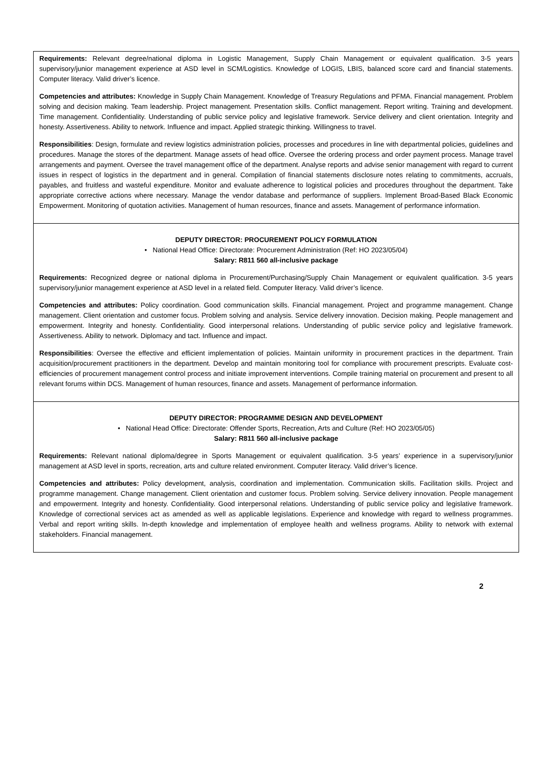Requirements: Relevant degree/national diploma in Logistic Management, Supply Chain Management or equivalent qualification. 3-5 years supervisory/junior management experience at ASD level in SCM/Logistics. Knowledge of LOGIS, LBIS, balanced score card and financial statements. Computer literacy. Valid driver’s licence.
Competencies and attributes: Knowledge in Supply Chain Management. Knowledge of Treasury Regulations and PFMA. Financial management. Problem solving and decision making. Team leadership. Project management. Presentation skills. Conflict management. Report writing. Training and development. Time management. Confidentiality. Understanding of public service policy and legislative framework. Service delivery and client orientation. Integrity and honesty. Assertiveness. Ability to network. Influence and impact. Applied strategic thinking. Willingness to travel.
Responsibilities: Design, formulate and review logistics administration policies, processes and procedures in line with departmental policies, guidelines and procedures. Manage the stores of the department. Manage assets of head office. Oversee the ordering process and order payment process. Manage travel arrangements and payment. Oversee the travel management office of the department. Analyse reports and advise senior management with regard to current issues in respect of logistics in the department and in general. Compilation of financial statements disclosure notes relating to commitments, accruals, payables, and fruitless and wasteful expenditure. Monitor and evaluate adherence to logistical policies and procedures throughout the department. Take appropriate corrective actions where necessary. Manage the vendor database and performance of suppliers. Implement Broad-Based Black Economic Empowerment. Monitoring of quotation activities. Management of human resources, finance and assets. Management of performance information.
DEPUTY DIRECTOR: PROCUREMENT POLICY FORMULATION
• National Head Office: Directorate: Procurement Administration (Ref: HO 2023/05/04)
Salary: R811 560 all-inclusive package
Requirements: Recognized degree or national diploma in Procurement/Purchasing/Supply Chain Management or equivalent qualification. 3-5 years supervisory/junior management experience at ASD level in a related field. Computer literacy. Valid driver’s licence.
Competencies and attributes: Policy coordination. Good communication skills. Financial management. Project and programme management. Change management. Client orientation and customer focus. Problem solving and analysis. Service delivery innovation. Decision making. People management and empowerment. Integrity and honesty. Confidentiality. Good interpersonal relations. Understanding of public service policy and legislative framework. Assertiveness. Ability to network. Diplomacy and tact. Influence and impact.
Responsibilities: Oversee the effective and efficient implementation of policies. Maintain uniformity in procurement practices in the department. Train acquisition/procurement practitioners in the department. Develop and maintain monitoring tool for compliance with procurement prescripts. Evaluate cost-efficiencies of procurement management control process and initiate improvement interventions. Compile training material on procurement and present to all relevant forums within DCS. Management of human resources, finance and assets. Management of performance information.
DEPUTY DIRECTOR: PROGRAMME DESIGN AND DEVELOPMENT
• National Head Office: Directorate: Offender Sports, Recreation, Arts and Culture (Ref: HO 2023/05/05)
Salary: R811 560 all-inclusive package
Requirements: Relevant national diploma/degree in Sports Management or equivalent qualification. 3-5 years’ experience in a supervisory/junior management at ASD level in sports, recreation, arts and culture related environment. Computer literacy. Valid driver’s licence.
Competencies and attributes: Policy development, analysis, coordination and implementation. Communication skills. Facilitation skills. Project and programme management. Change management. Client orientation and customer focus. Problem solving. Service delivery innovation. People management and empowerment. Integrity and honesty. Confidentiality. Good interpersonal relations. Understanding of public service policy and legislative framework. Knowledge of correctional services act as amended as well as applicable legislations. Experience and knowledge with regard to wellness programmes. Verbal and report writing skills. In-depth knowledge and implementation of employee health and wellness programs. Ability to network with external stakeholders. Financial management.
2